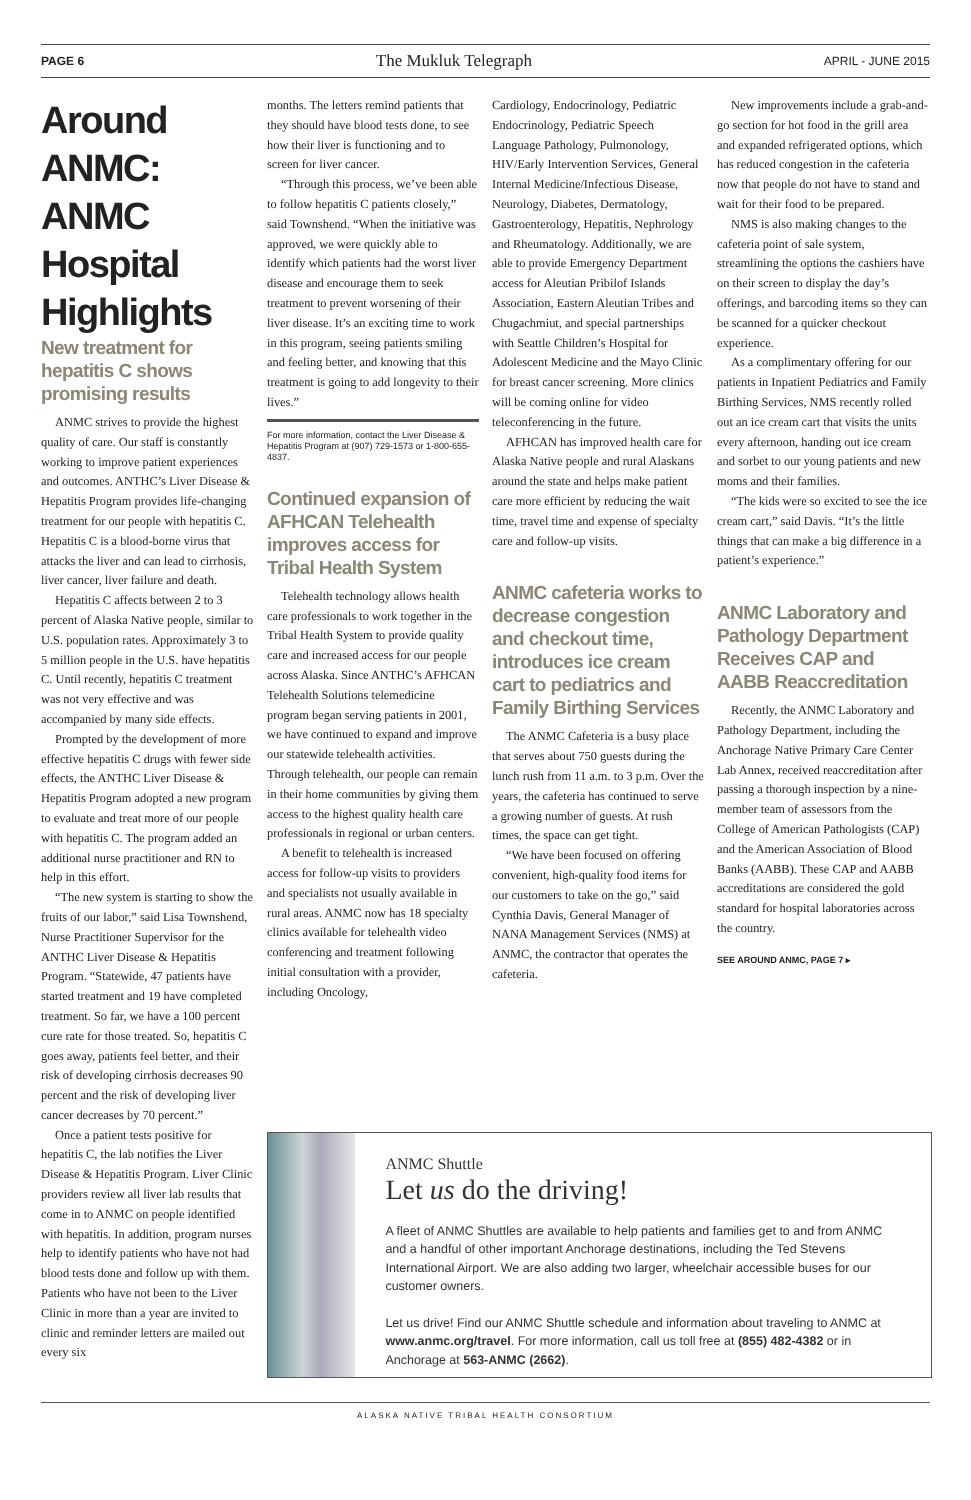PAGE 6 The Mukluk Telegraph APRIL - JUNE 2015
Around ANMC: ANMC Hospital Highlights
New treatment for hepatitis C shows promising results
ANMC strives to provide the highest quality of care. Our staff is constantly working to improve patient experiences and outcomes. ANTHC’s Liver Disease & Hepatitis Program provides life-changing treatment for our people with hepatitis C. Hepatitis C is a blood-borne virus that attacks the liver and can lead to cirrhosis, liver cancer, liver failure and death.
Hepatitis C affects between 2 to 3 percent of Alaska Native people, similar to U.S. population rates. Approximately 3 to 5 million people in the U.S. have hepatitis C. Until recently, hepatitis C treatment was not very effective and was accompanied by many side effects.
Prompted by the development of more effective hepatitis C drugs with fewer side effects, the ANTHC Liver Disease & Hepatitis Program adopted a new program to evaluate and treat more of our people with hepatitis C. The program added an additional nurse practitioner and RN to help in this effort.
“The new system is starting to show the fruits of our labor,” said Lisa Townshend, Nurse Practitioner Supervisor for the ANTHC Liver Disease & Hepatitis Program. “Statewide, 47 patients have started treatment and 19 have completed treatment. So far, we have a 100 percent cure rate for those treated. So, hepatitis C goes away, patients feel better, and their risk of developing cirrhosis decreases 90 percent and the risk of developing liver cancer decreases by 70 percent.”
Once a patient tests positive for hepatitis C, the lab notifies the Liver Disease & Hepatitis Program. Liver Clinic providers review all liver lab results that come in to ANMC on people identified with hepatitis. In addition, program nurses help to identify patients who have not had blood tests done and follow up with them. Patients who have not been to the Liver Clinic in more than a year are invited to clinic and reminder letters are mailed out every six
months. The letters remind patients that they should have blood tests done, to see how their liver is functioning and to screen for liver cancer.
“Through this process, we’ve been able to follow hepatitis C patients closely,” said Townshend. “When the initiative was approved, we were quickly able to identify which patients had the worst liver disease and encourage them to seek treatment to prevent worsening of their liver disease. It’s an exciting time to work in this program, seeing patients smiling and feeling better, and knowing that this treatment is going to add longevity to their lives.”
For more information, contact the Liver Disease & Hepatitis Program at (907) 729-1573 or 1-800-655-4837.
Continued expansion of AFHCAN Telehealth improves access for Tribal Health System
Telehealth technology allows health care professionals to work together in the Tribal Health System to provide quality care and increased access for our people across Alaska. Since ANTHC’s AFHCAN Telehealth Solutions telemedicine program began serving patients in 2001, we have continued to expand and improve our statewide telehealth activities. Through telehealth, our people can remain in their home communities by giving them access to the highest quality health care professionals in regional or urban centers.
A benefit to telehealth is increased access for follow-up visits to providers and specialists not usually available in rural areas. ANMC now has 18 specialty clinics available for telehealth video conferencing and treatment following initial consultation with a provider, including Oncology,
Cardiology, Endocrinology, Pediatric Endocrinology, Pediatric Speech Language Pathology, Pulmonology, HIV/Early Intervention Services, General Internal Medicine/Infectious Disease, Neurology, Diabetes, Dermatology, Gastroenterology, Hepatitis, Nephrology and Rheumatology. Additionally, we are able to provide Emergency Department access for Aleutian Pribilof Islands Association, Eastern Aleutian Tribes and Chugachmiut, and special partnerships with Seattle Children’s Hospital for Adolescent Medicine and the Mayo Clinic for breast cancer screening. More clinics will be coming online for video teleconferencing in the future.
AFHCAN has improved health care for Alaska Native people and rural Alaskans around the state and helps make patient care more efficient by reducing the wait time, travel time and expense of specialty care and follow-up visits.
ANMC cafeteria works to decrease congestion and checkout time, introduces ice cream cart to pediatrics and Family Birthing Services
The ANMC Cafeteria is a busy place that serves about 750 guests during the lunch rush from 11 a.m. to 3 p.m. Over the years, the cafeteria has continued to serve a growing number of guests. At rush times, the space can get tight.
“We have been focused on offering convenient, high-quality food items for our customers to take on the go,” said Cynthia Davis, General Manager of NANA Management Services (NMS) at ANMC, the contractor that operates the cafeteria.
New improvements include a grab-and-go section for hot food in the grill area and expanded refrigerated options, which has reduced congestion in the cafeteria now that people do not have to stand and wait for their food to be prepared.
NMS is also making changes to the cafeteria point of sale system, streamlining the options the cashiers have on their screen to display the day’s offerings, and barcoding items so they can be scanned for a quicker checkout experience.
As a complimentary offering for our patients in Inpatient Pediatrics and Family Birthing Services, NMS recently rolled out an ice cream cart that visits the units every afternoon, handing out ice cream and sorbet to our young patients and new moms and their families.
“The kids were so excited to see the ice cream cart,” said Davis. “It’s the little things that can make a big difference in a patient’s experience.”
ANMC Laboratory and Pathology Department Receives CAP and AABB Reaccreditation
Recently, the ANMC Laboratory and Pathology Department, including the Anchorage Native Primary Care Center Lab Annex, received reaccreditation after passing a thorough inspection by a nine-member team of assessors from the College of American Pathologists (CAP) and the American Association of Blood Banks (AABB). These CAP and AABB accreditations are considered the gold standard for hospital laboratories across the country.
SEE AROUND ANMC, PAGE 7 ▸
ANMC Shuttle
Let us do the driving!
A fleet of ANMC Shuttles are available to help patients and families get to and from ANMC and a handful of other important Anchorage destinations, including the Ted Stevens International Airport. We are also adding two larger, wheelchair accessible buses for our customer owners.
Let us drive! Find our ANMC Shuttle schedule and information about traveling to ANMC at www.anmc.org/travel. For more information, call us toll free at (855) 482-4382 or in Anchorage at 563-ANMC (2662).
ALASKA NATIVE TRIBAL HEALTH CONSORTIUM